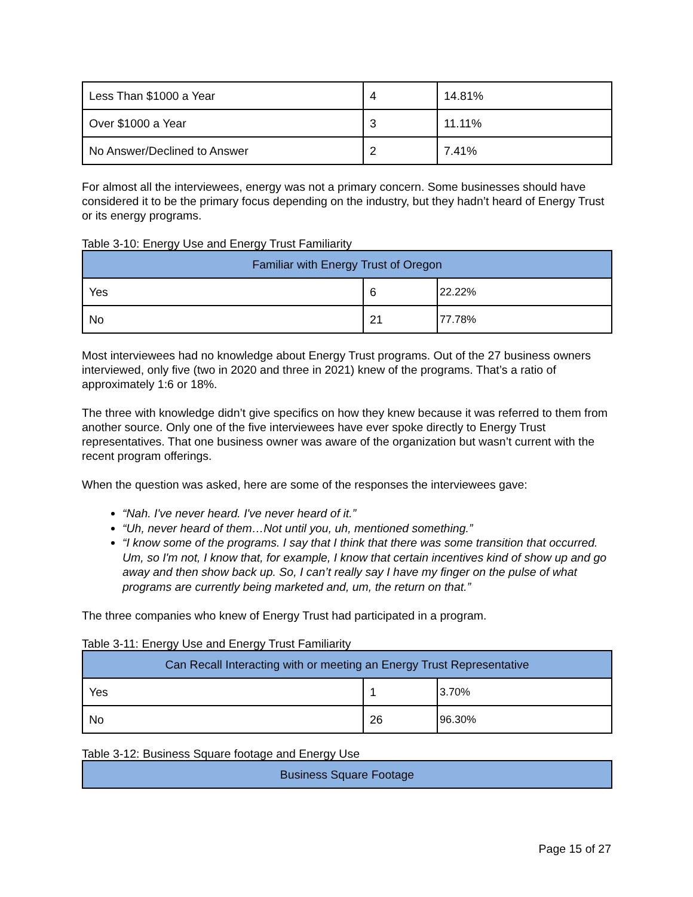| Less Than $1000 a Year | 4 | 14.81% |
| Over $1000 a Year | 3 | 11.11% |
| No Answer/Declined to Answer | 2 | 7.41% |
For almost all the interviewees, energy was not a primary concern. Some businesses should have considered it to be the primary focus depending on the industry, but they hadn’t heard of Energy Trust or its energy programs.
Table 3-10: Energy Use and Energy Trust Familiarity
| Familiar with Energy Trust of Oregon | | |
| --- | --- | --- |
| Yes | 6 | 22.22% |
| No | 21 | 77.78% |
Most interviewees had no knowledge about Energy Trust programs. Out of the 27 business owners interviewed, only five (two in 2020 and three in 2021) knew of the programs. That’s a ratio of approximately 1:6 or 18%.
The three with knowledge didn’t give specifics on how they knew because it was referred to them from another source. Only one of the five interviewees have ever spoke directly to Energy Trust representatives. That one business owner was aware of the organization but wasn’t current with the recent program offerings.
When the question was asked, here are some of the responses the interviewees gave:
“Nah. I've never heard. I've never heard of it.”
“Uh, never heard of them…Not until you, uh, mentioned something.”
“I know some of the programs. I say that I think that there was some transition that occurred. Um, so I'm not, I know that, for example, I know that certain incentives kind of show up and go away and then show back up. So, I can’t really say I have my finger on the pulse of what programs are currently being marketed and, um, the return on that.”
The three companies who knew of Energy Trust had participated in a program.
Table 3-11: Energy Use and Energy Trust Familiarity
| Can Recall Interacting with or meeting an Energy Trust Representative | | |
| --- | --- | --- |
| Yes | 1 | 3.70% |
| No | 26 | 96.30% |
Table 3-12: Business Square footage and Energy Use
| Business Square Footage |
| --- |
Page 15 of 27